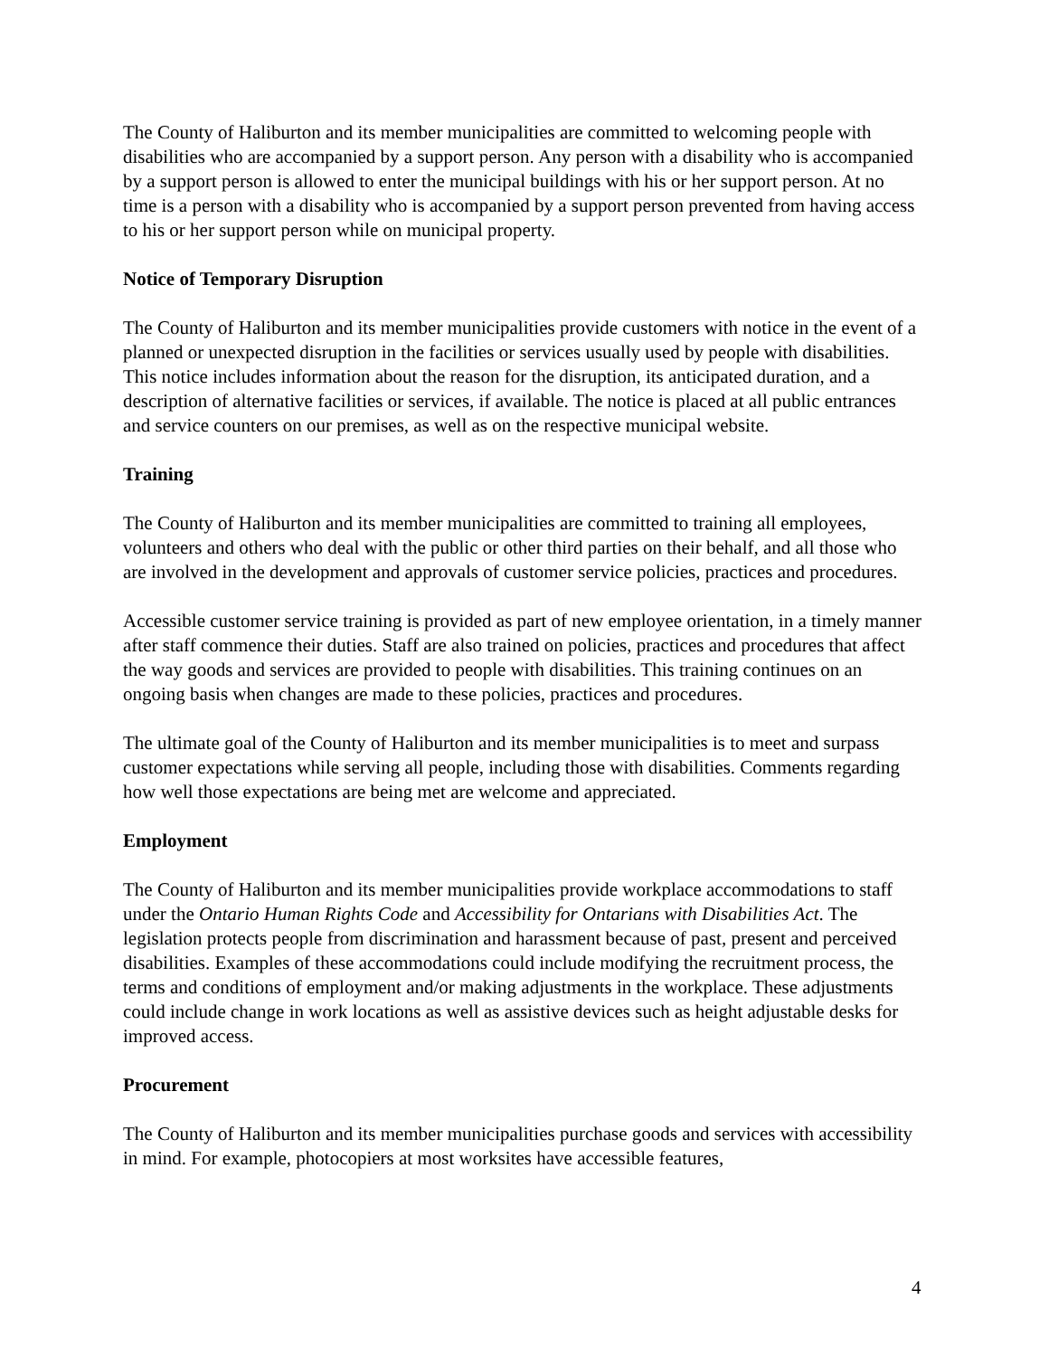The County of Haliburton and its member municipalities are committed to welcoming people with disabilities who are accompanied by a support person. Any person with a disability who is accompanied by a support person is allowed to enter the municipal buildings with his or her support person. At no time is a person with a disability who is accompanied by a support person prevented from having access to his or her support person while on municipal property.
Notice of Temporary Disruption
The County of Haliburton and its member municipalities provide customers with notice in the event of a planned or unexpected disruption in the facilities or services usually used by people with disabilities. This notice includes information about the reason for the disruption, its anticipated duration, and a description of alternative facilities or services, if available. The notice is placed at all public entrances and service counters on our premises, as well as on the respective municipal website.
Training
The County of Haliburton and its member municipalities are committed to training all employees, volunteers and others who deal with the public or other third parties on their behalf, and all those who are involved in the development and approvals of customer service policies, practices and procedures.
Accessible customer service training is provided as part of new employee orientation, in a timely manner after staff commence their duties. Staff are also trained on policies, practices and procedures that affect the way goods and services are provided to people with disabilities. This training continues on an ongoing basis when changes are made to these policies, practices and procedures.
The ultimate goal of the County of Haliburton and its member municipalities is to meet and surpass customer expectations while serving all people, including those with disabilities. Comments regarding how well those expectations are being met are welcome and appreciated.
Employment
The County of Haliburton and its member municipalities provide workplace accommodations to staff under the Ontario Human Rights Code and Accessibility for Ontarians with Disabilities Act. The legislation protects people from discrimination and harassment because of past, present and perceived disabilities. Examples of these accommodations could include modifying the recruitment process, the terms and conditions of employment and/or making adjustments in the workplace. These adjustments could include change in work locations as well as assistive devices such as height adjustable desks for improved access.
Procurement
The County of Haliburton and its member municipalities purchase goods and services with accessibility in mind. For example, photocopiers at most worksites have accessible features,
4